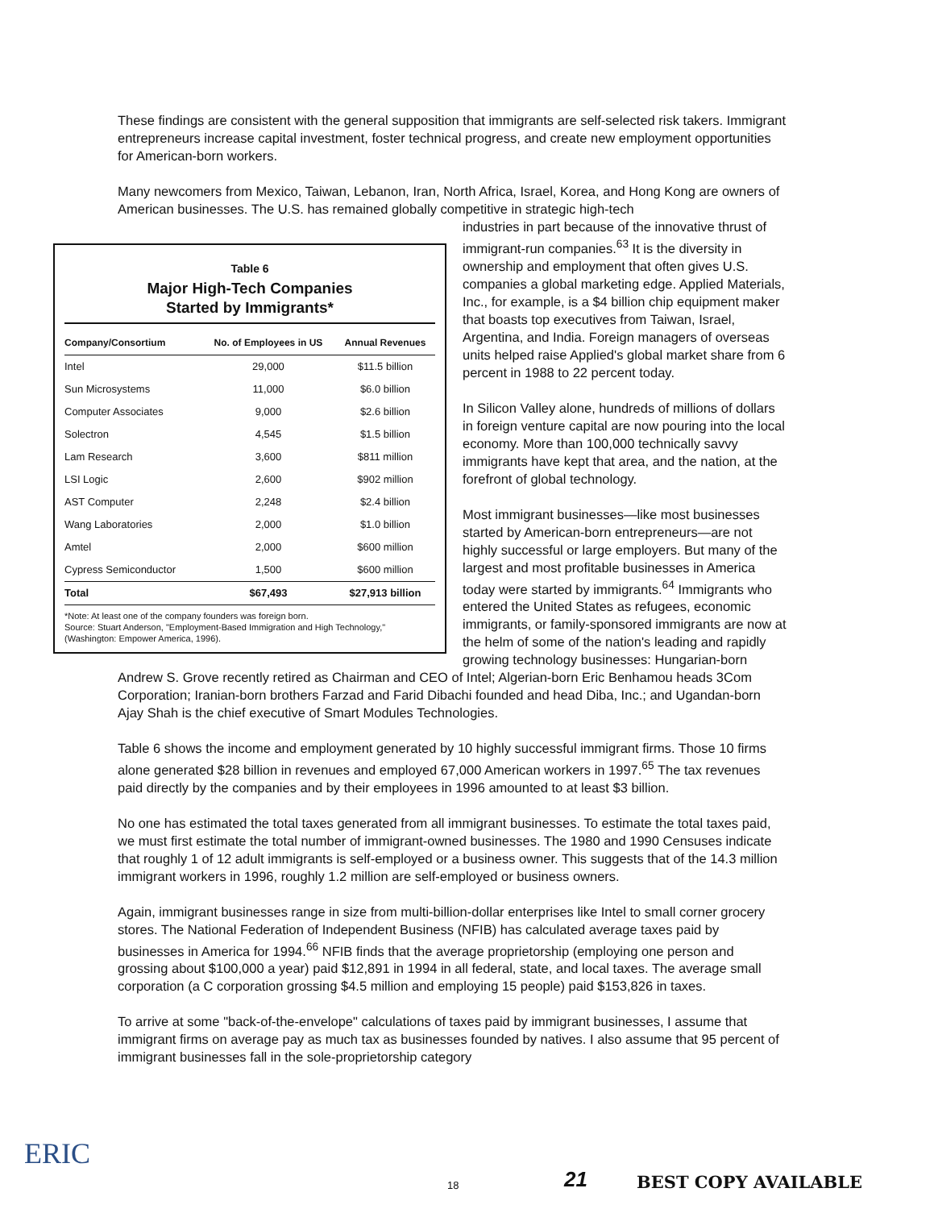These findings are consistent with the general supposition that immigrants are self-selected risk takers. Immigrant entrepreneurs increase capital investment, foster technical progress, and create new employment opportunities for American-born workers.
Many newcomers from Mexico, Taiwan, Lebanon, Iran, North Africa, Israel, Korea, and Hong Kong are owners of American businesses. The U.S. has remained globally competitive in strategic high-tech
Table 6
Major High-Tech Companies
Started by Immigrants*
| Company/Consortium | No. of Employees in US | Annual Revenues |
| --- | --- | --- |
| Intel | 29,000 | $11.5 billion |
| Sun Microsystems | 11,000 | $6.0 billion |
| Computer Associates | 9,000 | $2.6 billion |
| Solectron | 4,545 | $1.5 billion |
| Lam Research | 3,600 | $811 million |
| LSI Logic | 2,600 | $902 million |
| AST Computer | 2,248 | $2.4 billion |
| Wang Laboratories | 2,000 | $1.0 billion |
| Amtel | 2,000 | $600 million |
| Cypress Semiconductor | 1,500 | $600 million |
| Total | $67,493 | $27,913 billion |
*Note: At least one of the company founders was foreign born.
Source: Stuart Anderson, "Employment-Based Immigration and High Technology," (Washington: Empower America, 1996).
industries in part because of the innovative thrust of immigrant-run companies.<sup>63</sup> It is the diversity in ownership and employment that often gives U.S. companies a global marketing edge. Applied Materials, Inc., for example, is a $4 billion chip equipment maker that boasts top executives from Taiwan, Israel, Argentina, and India. Foreign managers of overseas units helped raise Applied's global market share from 6 percent in 1988 to 22 percent today.
In Silicon Valley alone, hundreds of millions of dollars in foreign venture capital are now pouring into the local economy. More than 100,000 technically savvy immigrants have kept that area, and the nation, at the forefront of global technology.
Most immigrant businesses—like most businesses started by American-born entrepreneurs—are not highly successful or large employers. But many of the largest and most profitable businesses in America today were started by immigrants.<sup>64</sup> Immigrants who entered the United States as refugees, economic immigrants, or family-sponsored immigrants are now at the helm of some of the nation's leading and rapidly growing technology businesses: Hungarian-born Andrew S. Grove recently retired as Chairman and CEO of Intel; Algerian-born Eric Benhamou heads 3Com Corporation; Iranian-born brothers Farzad and Farid Dibachi founded and head Diba, Inc.; and Ugandan-born Ajay Shah is the chief executive of Smart Modules Technologies.
Table 6 shows the income and employment generated by 10 highly successful immigrant firms. Those 10 firms alone generated $28 billion in revenues and employed 67,000 American workers in 1997.<sup>65</sup> The tax revenues paid directly by the companies and by their employees in 1996 amounted to at least $3 billion.
No one has estimated the total taxes generated from all immigrant businesses. To estimate the total taxes paid, we must first estimate the total number of immigrant-owned businesses. The 1980 and 1990 Censuses indicate that roughly 1 of 12 adult immigrants is self-employed or a business owner. This suggests that of the 14.3 million immigrant workers in 1996, roughly 1.2 million are self-employed or business owners.
Again, immigrant businesses range in size from multi-billion-dollar enterprises like Intel to small corner grocery stores. The National Federation of Independent Business (NFIB) has calculated average taxes paid by businesses in America for 1994.<sup>66</sup> NFIB finds that the average proprietorship (employing one person and grossing about $100,000 a year) paid $12,891 in 1994 in all federal, state, and local taxes. The average small corporation (a C corporation grossing $4.5 million and employing 15 people) paid $153,826 in taxes.
To arrive at some "back-of-the-envelope" calculations of taxes paid by immigrant businesses, I assume that immigrant firms on average pay as much tax as businesses founded by natives. I also assume that 95 percent of immigrant businesses fall in the sole-proprietorship category
ERIC
18 21 BEST COPY AVAILABLE